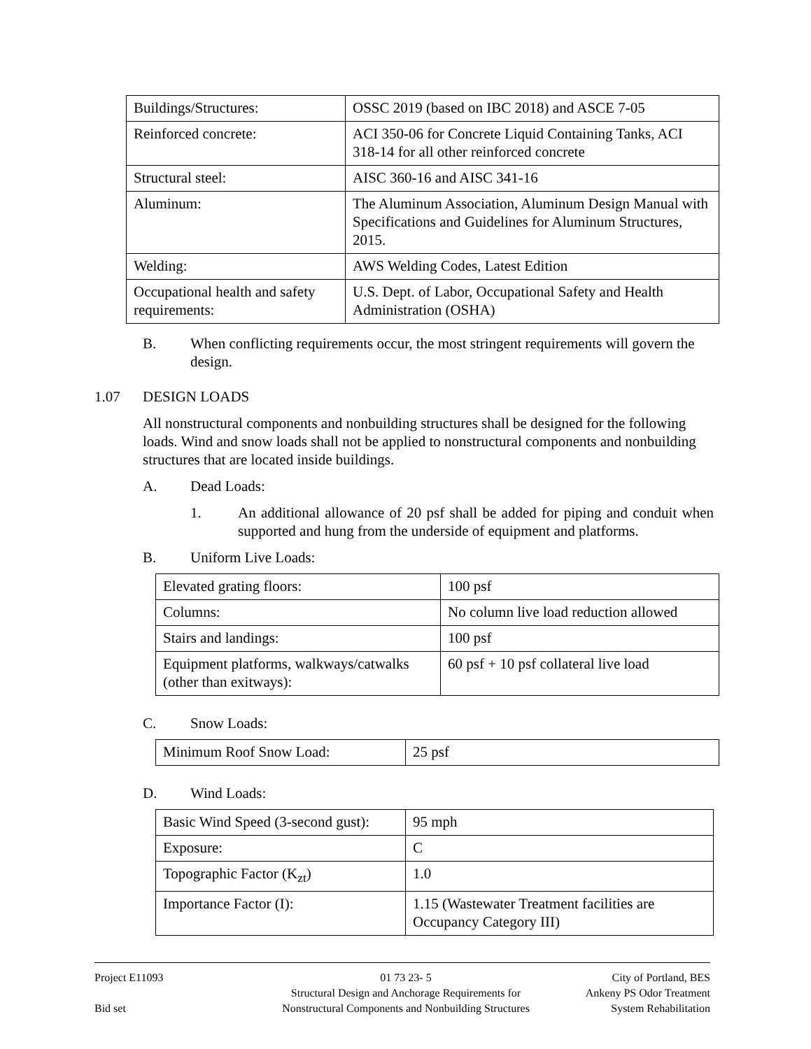| Buildings/Structures: | OSSC 2019 (based on IBC 2018) and ASCE 7-05 |
| Reinforced concrete: | ACI 350-06 for Concrete Liquid Containing Tanks, ACI 318-14 for all other reinforced concrete |
| Structural steel: | AISC 360-16 and AISC 341-16 |
| Aluminum: | The Aluminum Association, Aluminum Design Manual with Specifications and Guidelines for Aluminum Structures, 2015. |
| Welding: | AWS Welding Codes, Latest Edition |
| Occupational health and safety requirements: | U.S. Dept. of Labor, Occupational Safety and Health Administration (OSHA) |
B. When conflicting requirements occur, the most stringent requirements will govern the design.
1.07 DESIGN LOADS
All nonstructural components and nonbuilding structures shall be designed for the following loads. Wind and snow loads shall not be applied to nonstructural components and nonbuilding structures that are located inside buildings.
A. Dead Loads:
1. An additional allowance of 20 psf shall be added for piping and conduit when supported and hung from the underside of equipment and platforms.
B. Uniform Live Loads:
| Elevated grating floors: | 100 psf |
| Columns: | No column live load reduction allowed |
| Stairs and landings: | 100 psf |
| Equipment platforms, walkways/catwalks (other than exitways): | 60 psf + 10 psf collateral live load |
C. Snow Loads:
| Minimum Roof Snow Load: | 25 psf |
D. Wind Loads:
| Basic Wind Speed (3-second gust): | 95 mph |
| Exposure: | C |
| Topographic Factor (K<sub>zt</sub>) | 1.0 |
| Importance Factor (I): | 1.15 (Wastewater Treatment facilities are Occupancy Category III) |
Project E11093
Bid set
01 73 23- 5
Structural Design and Anchorage Requirements for
Nonstructural Components and Nonbuilding Structures
City of Portland, BES
Ankeny PS Odor Treatment
System Rehabilitation